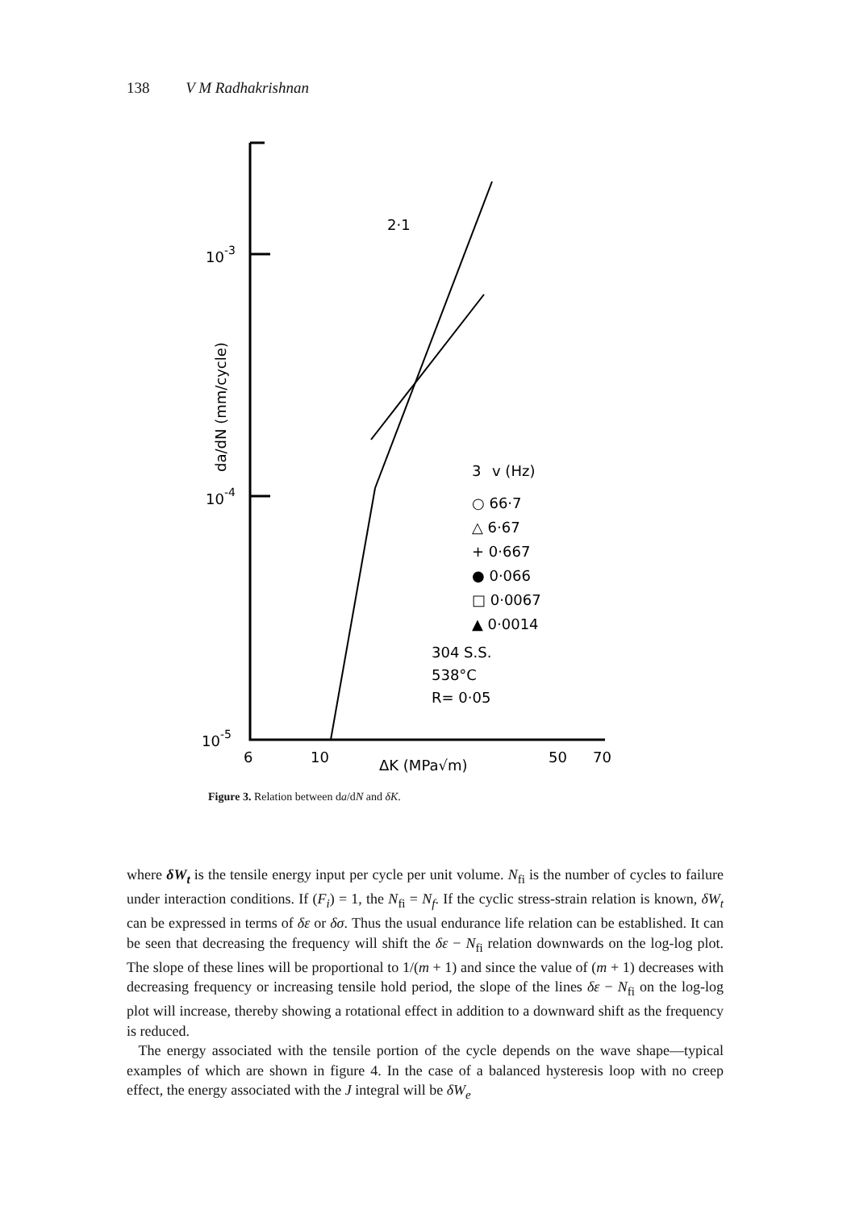138 V M Radhakrishnan
10-3
10-4
10-5
da/dN (mm/cycle)
6
10
50
70
ΔK (MPa√m)
2·1
3
v (Hz)
○ 66·7
△ 6·67
+ 0·667
● 0·066
□ 0·0067
▲ 0·0014
304 S.S.
538°C
R= 0·05
Figure 3. Relation between da/dN and δK.
where δW<sub>t</sub> is the tensile energy input per cycle per unit volume. N<sub>fi</sub> is the number of cycles to failure under interaction conditions. If (F<sub>i</sub>) = 1, the N<sub>fi</sub> = N<sub>f</sub>. If the cyclic stress-strain relation is known, δW<sub>t</sub> can be expressed in terms of δε or δσ. Thus the usual endurance life relation can be established. It can be seen that decreasing the frequency will shift the δε − N<sub>fi</sub> relation downwards on the log-log plot. The slope of these lines will be proportional to 1/(m + 1) and since the value of (m + 1) decreases with decreasing frequency or increasing tensile hold period, the slope of the lines δε − N<sub>fi</sub> on the log-log plot will increase, thereby showing a rotational effect in addition to a downward shift as the frequency is reduced.
The energy associated with the tensile portion of the cycle depends on the wave shape—typical examples of which are shown in figure 4. In the case of a balanced hysteresis loop with no creep effect, the energy associated with the J integral will be δW<sub>e</sub>